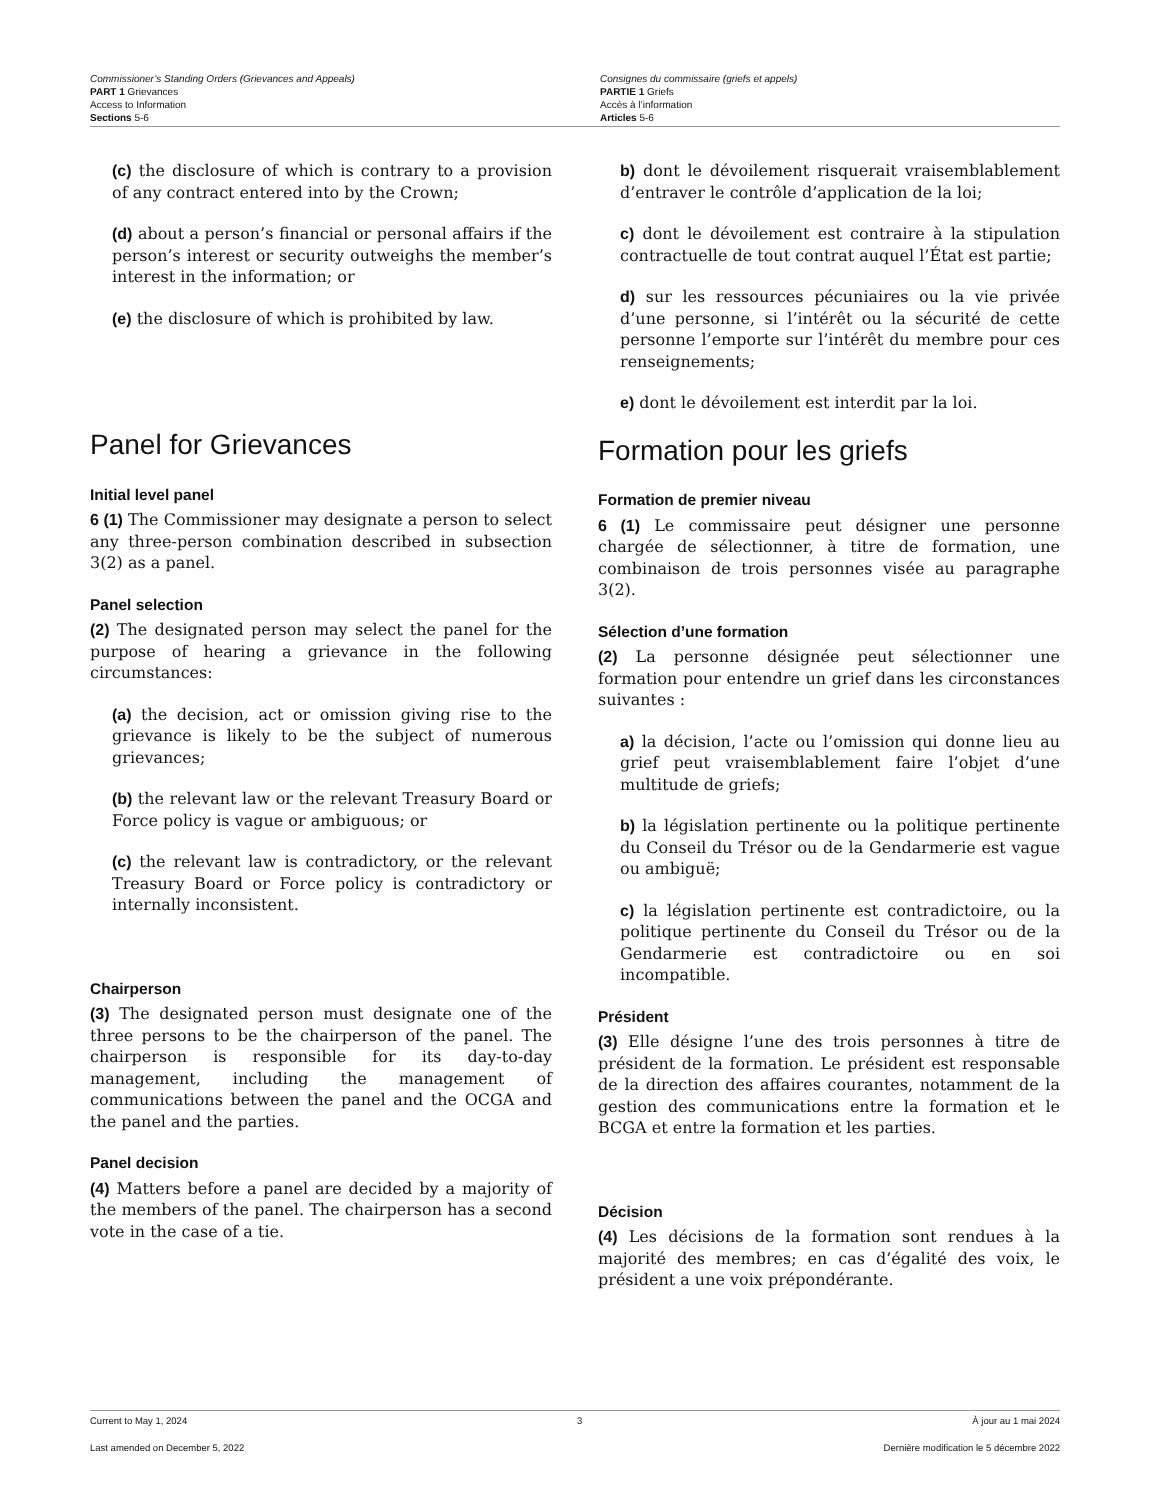Commissioner’s Standing Orders (Grievances and Appeals)
PART 1 Grievances
Access to Information
Sections 5-6
Consignes du commissaire (griefs et appels)
PARTIE 1 Griefs
Accès à l’information
Articles 5-6
(c) the disclosure of which is contrary to a provision of any contract entered into by the Crown;
(d) about a person’s financial or personal affairs if the person’s interest or security outweighs the member’s interest in the information; or
(e) the disclosure of which is prohibited by law.
Panel for Grievances
Initial level panel
6 (1) The Commissioner may designate a person to select any three-person combination described in subsection 3(2) as a panel.
Panel selection
(2) The designated person may select the panel for the purpose of hearing a grievance in the following circumstances:
(a) the decision, act or omission giving rise to the grievance is likely to be the subject of numerous grievances;
(b) the relevant law or the relevant Treasury Board or Force policy is vague or ambiguous; or
(c) the relevant law is contradictory, or the relevant Treasury Board or Force policy is contradictory or internally inconsistent.
Chairperson
(3) The designated person must designate one of the three persons to be the chairperson of the panel. The chairperson is responsible for its day-to-day management, including the management of communications between the panel and the OCGA and the panel and the parties.
Panel decision
(4) Matters before a panel are decided by a majority of the members of the panel. The chairperson has a second vote in the case of a tie.
b) dont le dévoilement risquerait vraisemblablement d’entraver le contrôle d’application de la loi;
c) dont le dévoilement est contraire à la stipulation contractuelle de tout contrat auquel l’État est partie;
d) sur les ressources pécuniaires ou la vie privée d’une personne, si l’intérêt ou la sécurité de cette personne l’emporte sur l’intérêt du membre pour ces renseignements;
e) dont le dévoilement est interdit par la loi.
Formation pour les griefs
Formation de premier niveau
6 (1) Le commissaire peut désigner une personne chargée de sélectionner, à titre de formation, une combinaison de trois personnes visée au paragraphe 3(2).
Sélection d’une formation
(2) La personne désignée peut sélectionner une formation pour entendre un grief dans les circonstances suivantes :
a) la décision, l’acte ou l’omission qui donne lieu au grief peut vraisemblablement faire l’objet d’une multitude de griefs;
b) la législation pertinente ou la politique pertinente du Conseil du Trésor ou de la Gendarmerie est vague ou ambiguë;
c) la législation pertinente est contradictoire, ou la politique pertinente du Conseil du Trésor ou de la Gendarmerie est contradictoire ou en soi incompatible.
Président
(3) Elle désigne l’une des trois personnes à titre de président de la formation. Le président est responsable de la direction des affaires courantes, notamment de la gestion des communications entre la formation et le BCGA et entre la formation et les parties.
Décision
(4) Les décisions de la formation sont rendues à la majorité des membres; en cas d’égalité des voix, le président a une voix prépondérante.
Current to May 1, 2024 3 À jour au 1 mai 2024
Last amended on December 5, 2022 Dernière modification le 5 décembre 2022